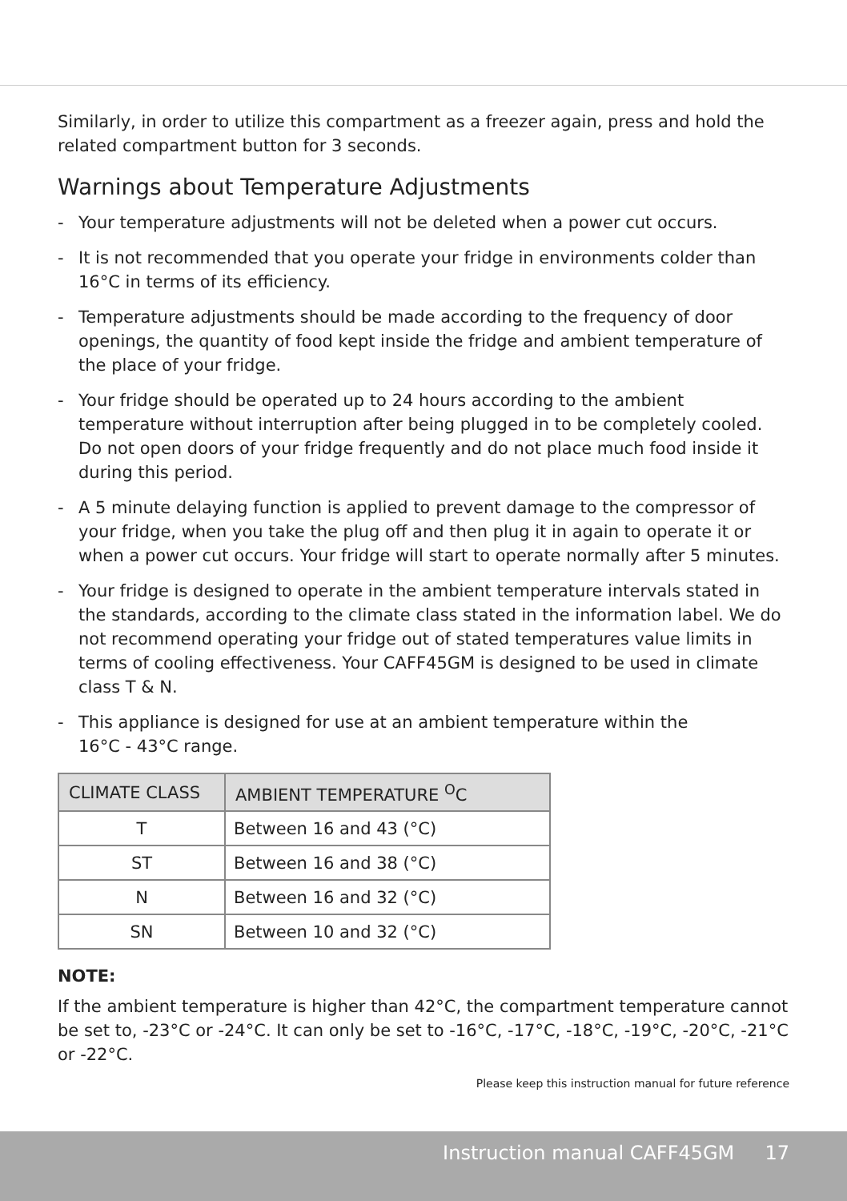Similarly, in order to utilize this compartment as a freezer again, press and hold the related compartment button for 3 seconds.
Warnings about Temperature Adjustments
- Your temperature adjustments will not be deleted when a power cut occurs.
- It is not recommended that you operate your fridge in environments colder than 16°C in terms of its efficiency.
- Temperature adjustments should be made according to the frequency of door openings, the quantity of food kept inside the fridge and ambient temperature of the place of your fridge.
- Your fridge should be operated up to 24 hours according to the ambient temperature without interruption after being plugged in to be completely cooled. Do not open doors of your fridge frequently and do not place much food inside it during this period.
- A 5 minute delaying function is applied to prevent damage to the compressor of your fridge, when you take the plug off and then plug it in again to operate it or when a power cut occurs. Your fridge will start to operate normally after 5 minutes.
- Your fridge is designed to operate in the ambient temperature intervals stated in the standards, according to the climate class stated in the information label. We do not recommend operating your fridge out of stated temperatures value limits in terms of cooling effectiveness. Your CAFF45GM is designed to be used in climate class T & N.
- This appliance is designed for use at an ambient temperature within the
16°C - 43°C range.
| CLIMATE CLASS | AMBIENT TEMPERATURE <sup>O</sup>C |
| --- | --- |
| T | Between 16 and 43 (°C) |
| ST | Between 16 and 38 (°C) |
| N | Between 16 and 32 (°C) |
| SN | Between 10 and 32 (°C) |
NOTE:
If the ambient temperature is higher than 42°C, the compartment temperature cannot be set to, -23°C or -24°C. It can only be set to -16°C, -17°C, -18°C, -19°C, -20°C, -21°C or -22°C.
Please keep this instruction manual for future reference
Instruction manual CAFF45GM 17